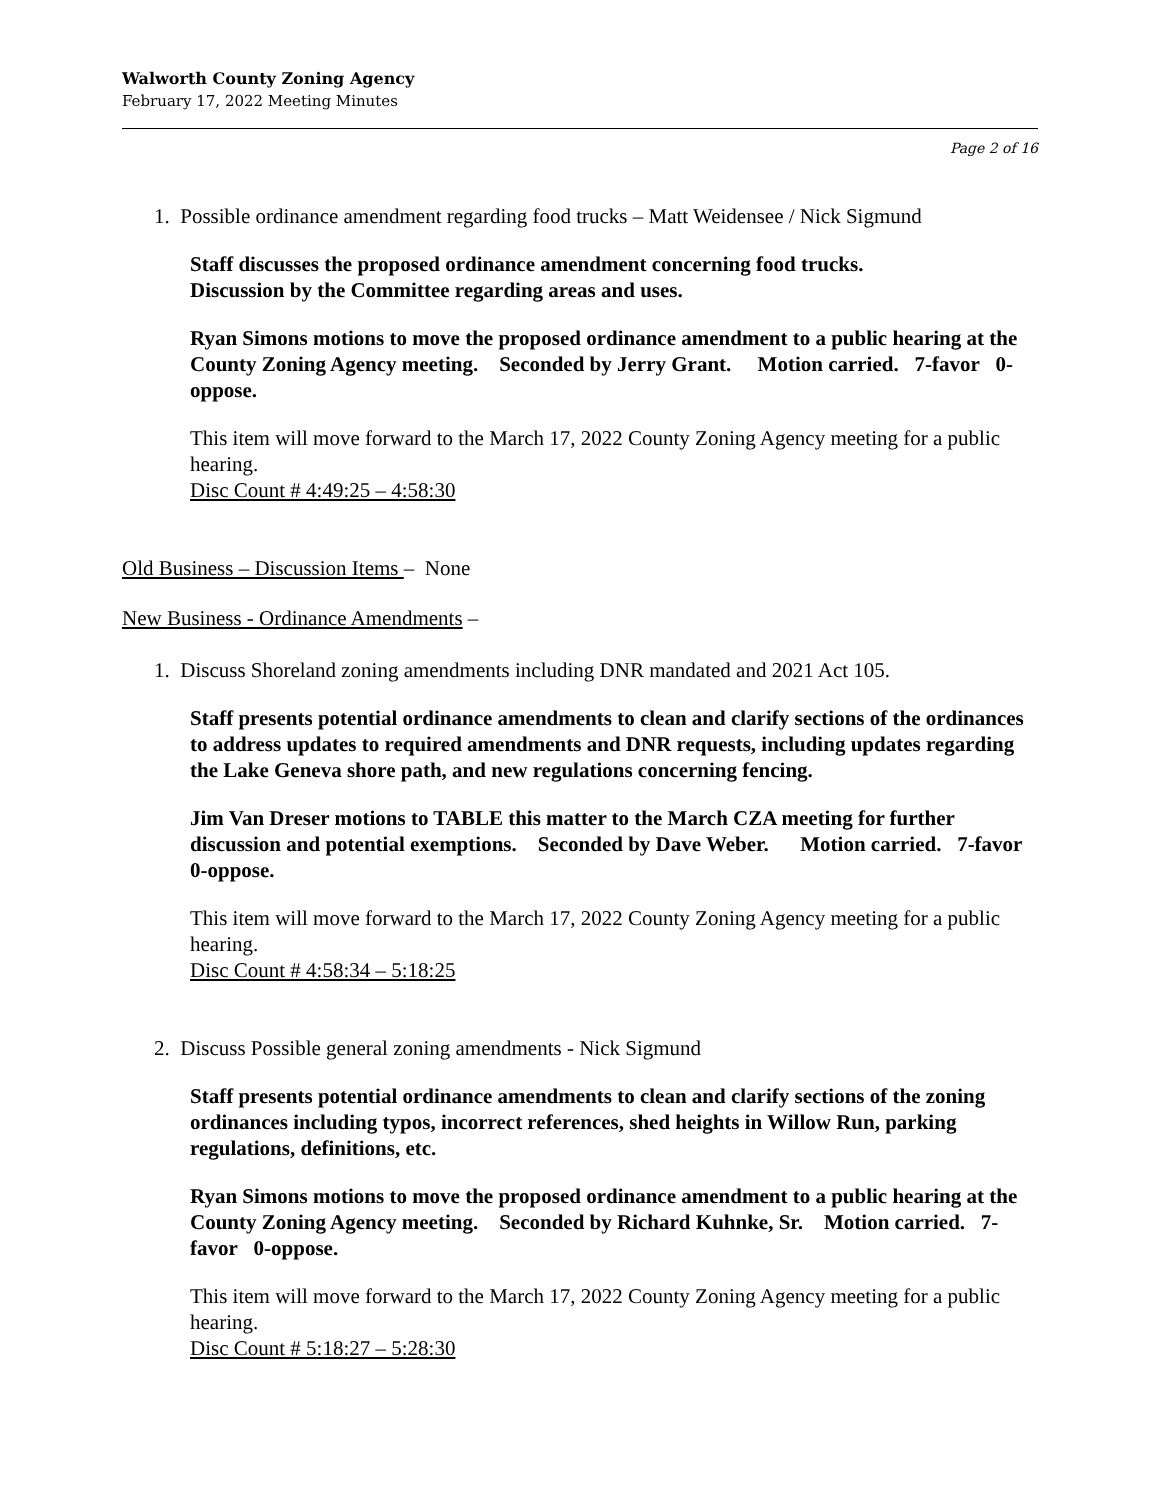Walworth County Zoning Agency
February 17, 2022 Meeting Minutes
Page 2 of 16
1. Possible ordinance amendment regarding food trucks – Matt Weidensee / Nick Sigmund
Staff discusses the proposed ordinance amendment concerning food trucks.
Discussion by the Committee regarding areas and uses.
Ryan Simons motions to move the proposed ordinance amendment to a public hearing at the County Zoning Agency meeting. Seconded by Jerry Grant. Motion carried. 7-favor 0-oppose.
This item will move forward to the March 17, 2022 County Zoning Agency meeting for a public hearing.
Disc Count # 4:49:25 – 4:58:30
Old Business – Discussion Items – None
New Business - Ordinance Amendments –
1. Discuss Shoreland zoning amendments including DNR mandated and 2021 Act 105.
Staff presents potential ordinance amendments to clean and clarify sections of the ordinances to address updates to required amendments and DNR requests, including updates regarding the Lake Geneva shore path, and new regulations concerning fencing.
Jim Van Dreser motions to TABLE this matter to the March CZA meeting for further discussion and potential exemptions. Seconded by Dave Weber. Motion carried. 7-favor 0-oppose.
This item will move forward to the March 17, 2022 County Zoning Agency meeting for a public hearing.
Disc Count # 4:58:34 – 5:18:25
2. Discuss Possible general zoning amendments - Nick Sigmund
Staff presents potential ordinance amendments to clean and clarify sections of the zoning ordinances including typos, incorrect references, shed heights in Willow Run, parking regulations, definitions, etc.
Ryan Simons motions to move the proposed ordinance amendment to a public hearing at the County Zoning Agency meeting. Seconded by Richard Kuhnke, Sr. Motion carried. 7-favor 0-oppose.
This item will move forward to the March 17, 2022 County Zoning Agency meeting for a public hearing.
Disc Count # 5:18:27 – 5:28:30